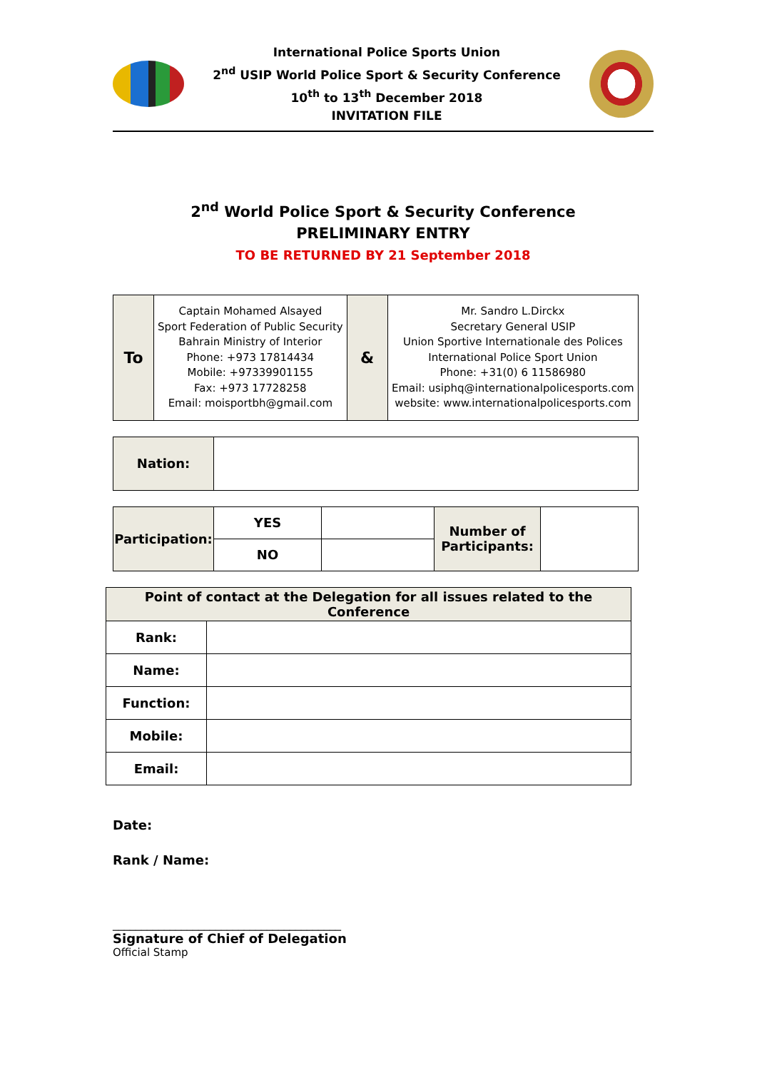International Police Sports Union
2<sup>nd</sup> USIP World Police Sport & Security Conference
10<sup>th</sup> to 13<sup>th</sup> December 2018
INVITATION FILE
2<sup>nd</sup> World Police Sport & Security Conference
PRELIMINARY ENTRY
TO BE RETURNED BY 21 September 2018
| To | Captain Mohamed Alsayed Sport Federation of Public Security Bahrain Ministry of Interior Phone: +973 17814434 Mobile: +97339901155 Fax: +973 17728258 Email: moisportbh@gmail.com | & | Mr. Sandro L.Dirckx Secretary General USIP Union Sportive Internationale des Polices International Police Sport Union Phone: +31(0) 6 11586980 Email: usiphq@internationalpolicesports.com website: www.internationalpolicesports.com |
| Nation: | |
| Participation: | YES | | Number of Participants: | |
| | NO | | | |
| Point of contact at the Delegation for all issues related to the Conference | |
| Rank: | |
| Name: | |
| Function: | |
| Mobile: | |
| Email: | |
Date:
Rank / Name:
________________________________________
Signature of Chief of Delegation
Official Stamp